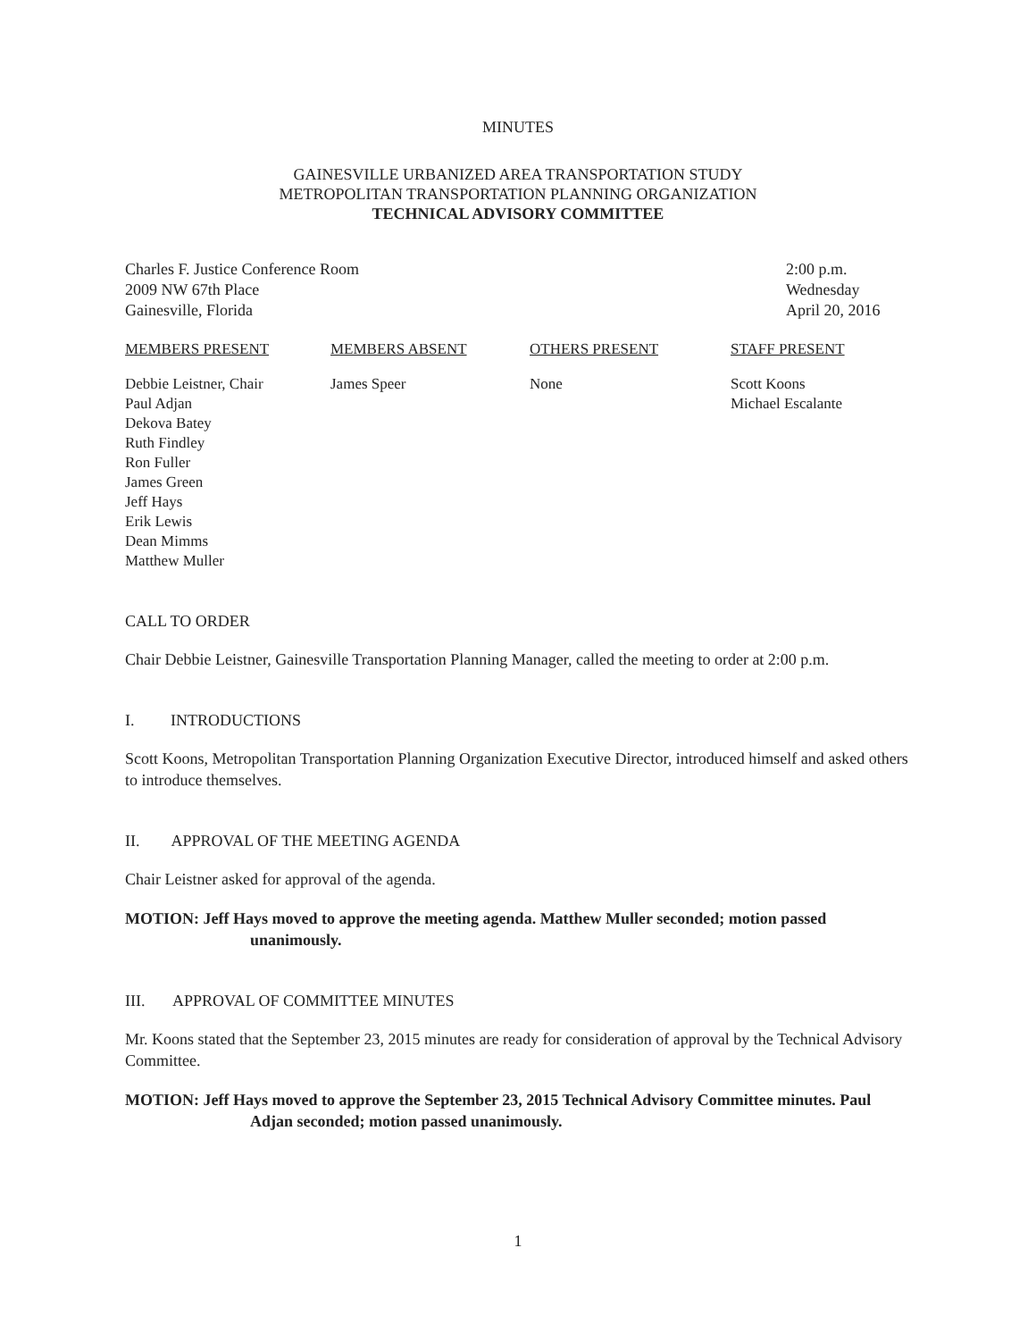MINUTES
GAINESVILLE URBANIZED AREA TRANSPORTATION STUDY
METROPOLITAN TRANSPORTATION PLANNING ORGANIZATION
TECHNICAL ADVISORY COMMITTEE
Charles F. Justice Conference Room
2009 NW 67th Place
Gainesville, Florida
2:00 p.m.
Wednesday
April 20, 2016
| MEMBERS PRESENT | MEMBERS ABSENT | OTHERS PRESENT | STAFF PRESENT |
| --- | --- | --- | --- |
| Debbie Leistner, Chair Paul Adjan Dekova Batey Ruth Findley Ron Fuller James Green Jeff Hays Erik Lewis Dean Mimms Matthew Muller | James Speer | None | Scott Koons Michael Escalante |
CALL TO ORDER
Chair Debbie Leistner, Gainesville Transportation Planning Manager, called the meeting to order at 2:00 p.m.
I. INTRODUCTIONS
Scott Koons, Metropolitan Transportation Planning Organization Executive Director, introduced himself and asked others to introduce themselves.
II. APPROVAL OF THE MEETING AGENDA
Chair Leistner asked for approval of the agenda.
MOTION: Jeff Hays moved to approve the meeting agenda. Matthew Muller seconded; motion passed unanimously.
III. APPROVAL OF COMMITTEE MINUTES
Mr. Koons stated that the September 23, 2015 minutes are ready for consideration of approval by the Technical Advisory Committee.
MOTION: Jeff Hays moved to approve the September 23, 2015 Technical Advisory Committee minutes. Paul Adjan seconded; motion passed unanimously.
1